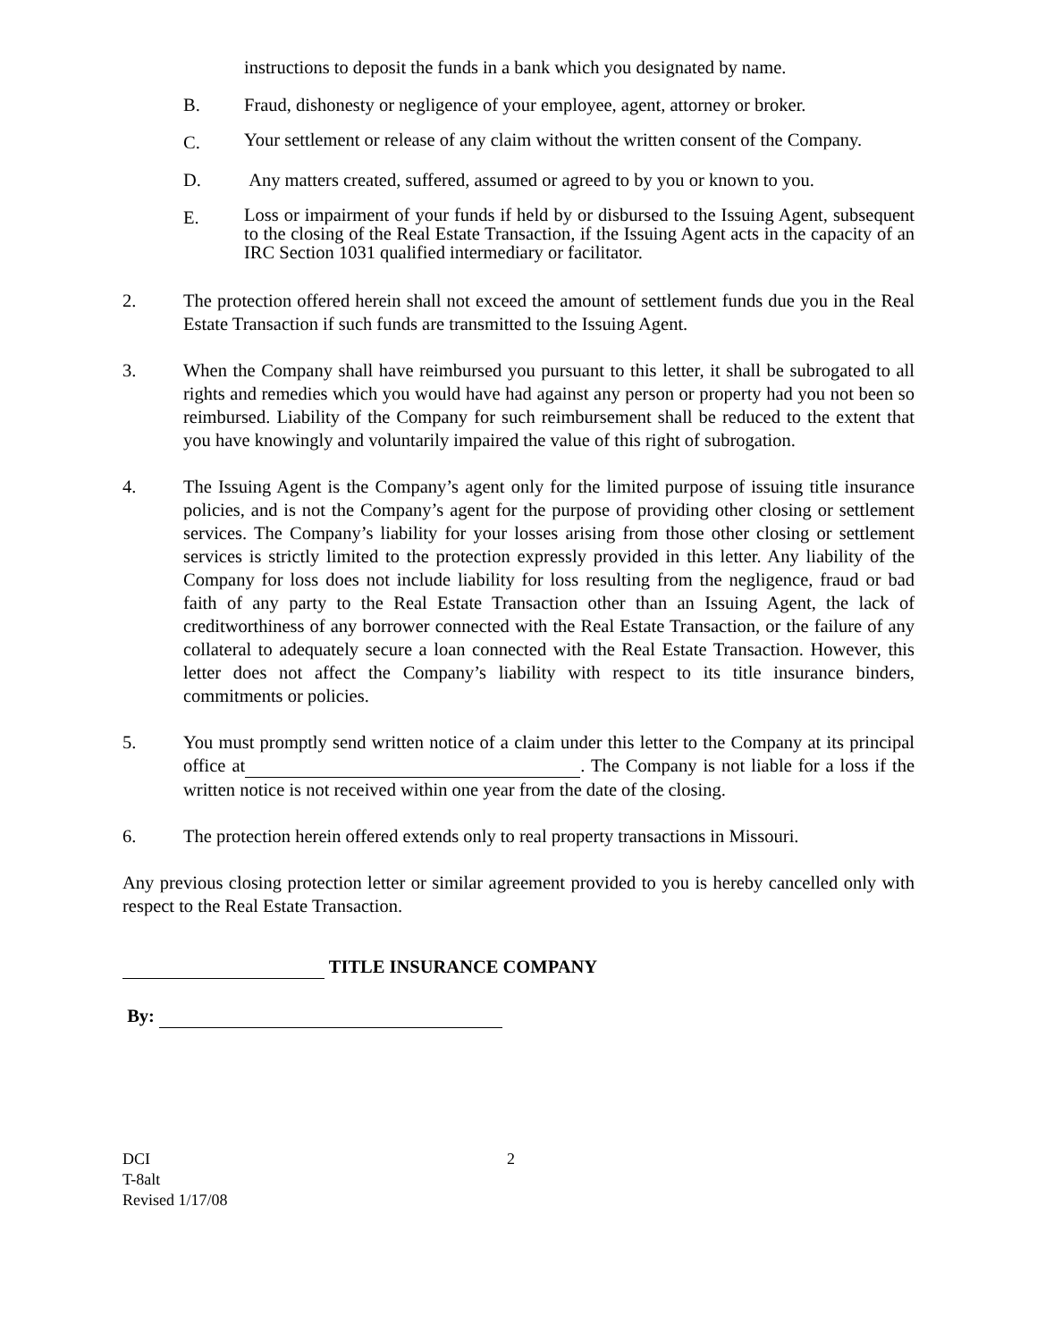instructions to deposit the funds in a bank which you designated by name.
B. Fraud, dishonesty or negligence of your employee, agent, attorney or broker.
C.
Your settlement or release of any claim without the written consent of the Company.
D. Any matters created, suffered, assumed or agreed to by you or known to you.
E.
Loss or impairment of your funds if held by or disbursed to the Issuing Agent, subsequent to the closing of the Real Estate Transaction, if the Issuing Agent acts in the capacity of an IRC Section 1031 qualified intermediary or facilitator.
2. The protection offered herein shall not exceed the amount of settlement funds due you in the Real Estate Transaction if such funds are transmitted to the Issuing Agent.
3. When the Company shall have reimbursed you pursuant to this letter, it shall be subrogated to all rights and remedies which you would have had against any person or property had you not been so reimbursed. Liability of the Company for such reimbursement shall be reduced to the extent that you have knowingly and voluntarily impaired the value of this right of subrogation.
4. The Issuing Agent is the Company’s agent only for the limited purpose of issuing title insurance policies, and is not the Company’s agent for the purpose of providing other closing or settlement services. The Company’s liability for your losses arising from those other closing or settlement services is strictly limited to the protection expressly provided in this letter. Any liability of the Company for loss does not include liability for loss resulting from the negligence, fraud or bad faith of any party to the Real Estate Transaction other than an Issuing Agent, the lack of creditworthiness of any borrower connected with the Real Estate Transaction, or the failure of any collateral to adequately secure a loan connected with the Real Estate Transaction. However, this letter does not affect the Company’s liability with respect to its title insurance binders, commitments or policies.
5. You must promptly send written notice of a claim under this letter to the Company at its principal office at . The Company is not liable for a loss if the written notice is not received within one year from the date of the closing.
6. The protection herein offered extends only to real property transactions in Missouri.
Any previous closing protection letter or similar agreement provided to you is hereby cancelled only with respect to the Real Estate Transaction.
TITLE INSURANCE COMPANY
By:
DCI
T-8alt
Revised 1/17/08
2